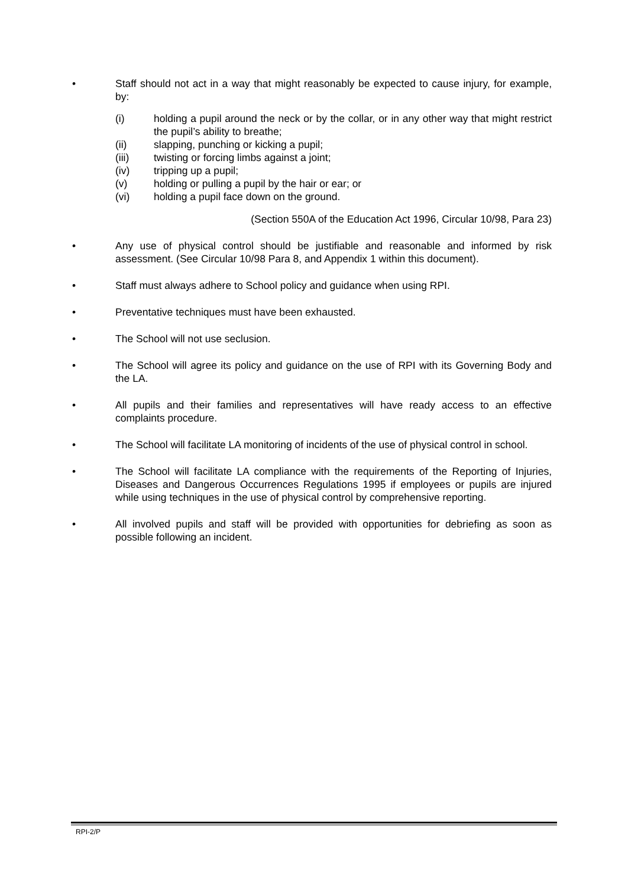• Staff should not act in a way that might reasonably be expected to cause injury, for example, by:
(i) holding a pupil around the neck or by the collar, or in any other way that might restrict the pupil’s ability to breathe;
(ii) slapping, punching or kicking a pupil;
(iii) twisting or forcing limbs against a joint;
(iv) tripping up a pupil;
(v) holding or pulling a pupil by the hair or ear; or
(vi) holding a pupil face down on the ground.
(Section 550A of the Education Act 1996, Circular 10/98, Para 23)
• Any use of physical control should be justifiable and reasonable and informed by risk assessment. (See Circular 10/98 Para 8, and Appendix 1 within this document).
• Staff must always adhere to School policy and guidance when using RPI.
• Preventative techniques must have been exhausted.
• The School will not use seclusion.
• The School will agree its policy and guidance on the use of RPI with its Governing Body and the LA.
• All pupils and their families and representatives will have ready access to an effective complaints procedure.
• The School will facilitate LA monitoring of incidents of the use of physical control in school.
• The School will facilitate LA compliance with the requirements of the Reporting of Injuries, Diseases and Dangerous Occurrences Regulations 1995 if employees or pupils are injured while using techniques in the use of physical control by comprehensive reporting.
• All involved pupils and staff will be provided with opportunities for debriefing as soon as possible following an incident.
RPI-2/P